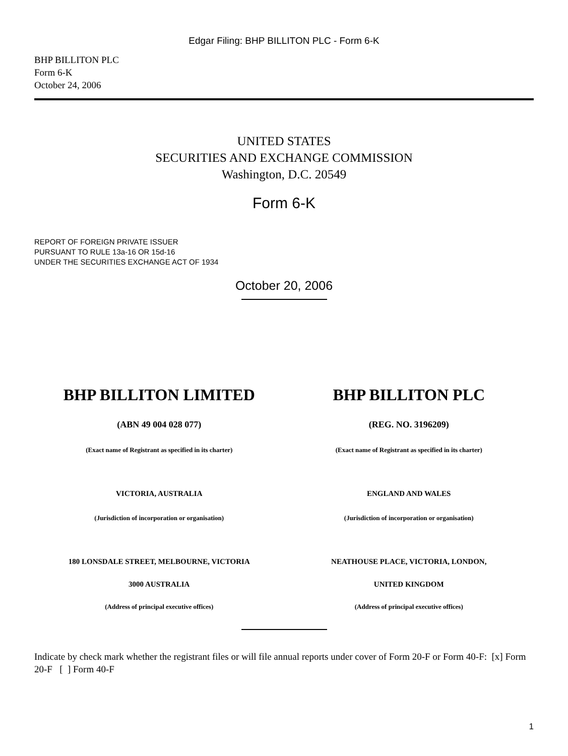Edgar Filing: BHP BILLITON PLC - Form 6-K
BHP BILLITON PLC
Form 6-K
October 24, 2006
UNITED STATES
SECURITIES AND EXCHANGE COMMISSION
Washington, D.C. 20549
Form 6-K
REPORT OF FOREIGN PRIVATE ISSUER
PURSUANT TO RULE 13a-16 OR 15d-16
UNDER THE SECURITIES EXCHANGE ACT OF 1934
October 20, 2006
BHP BILLITON LIMITED
(ABN 49 004 028 077)
(Exact name of Registrant as specified in its charter)
VICTORIA, AUSTRALIA
(Jurisdiction of incorporation or organisation)
180 LONSDALE STREET, MELBOURNE, VICTORIA
3000 AUSTRALIA
(Address of principal executive offices)
BHP BILLITON PLC
(REG. NO. 3196209)
(Exact name of Registrant as specified in its charter)
ENGLAND AND WALES
(Jurisdiction of incorporation or organisation)
NEATHOUSE PLACE, VICTORIA, LONDON,
UNITED KINGDOM
(Address of principal executive offices)
Indicate by check mark whether the registrant files or will file annual reports under cover of Form 20-F or Form 40-F: [x] Form 20-F [ ] Form 40-F
1